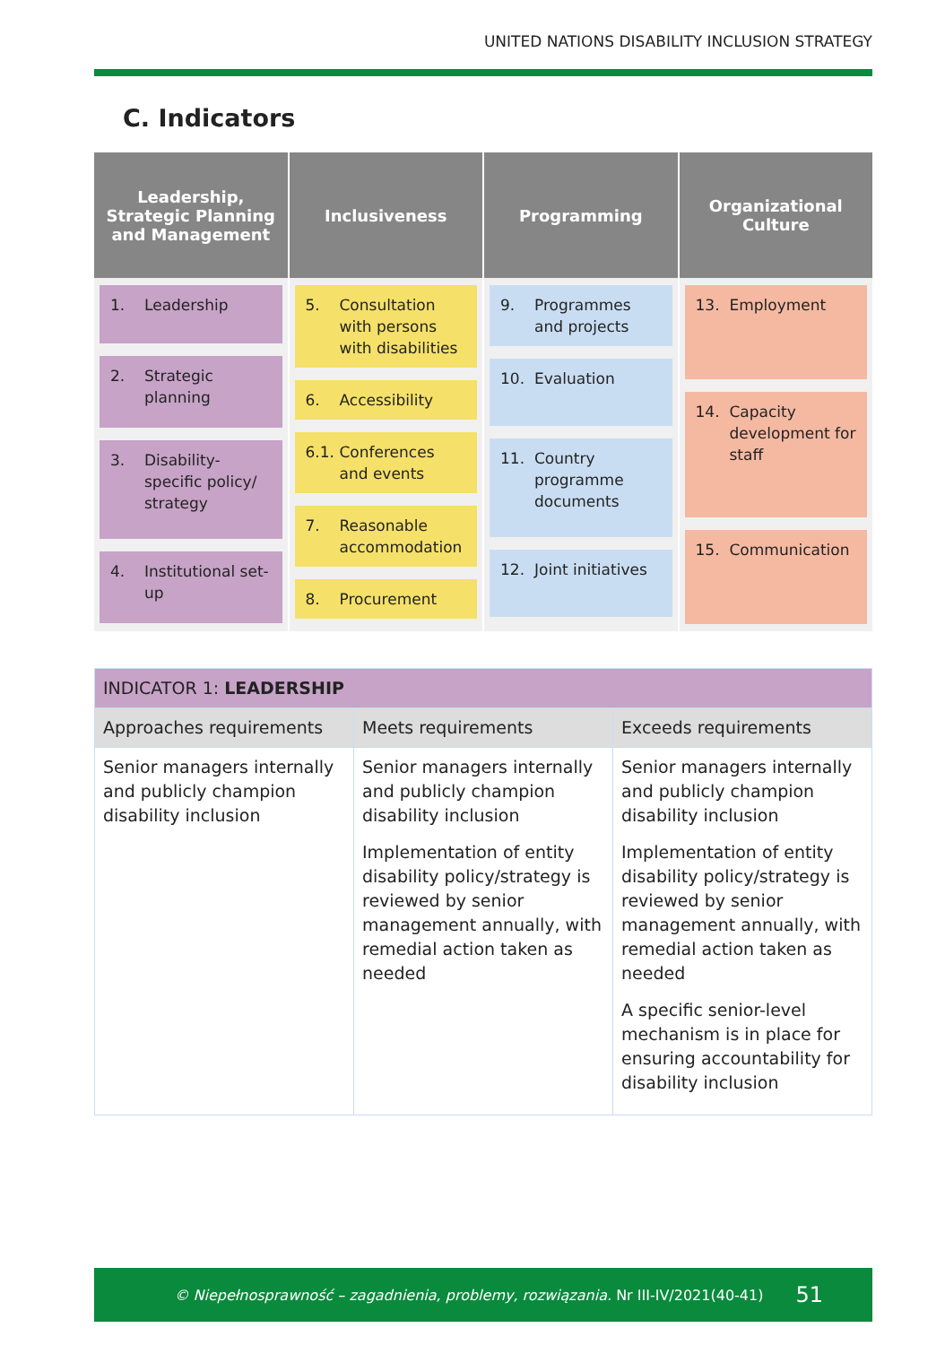UNITED NATIONS DISABILITY INCLUSION STRATEGY
C. Indicators
Leadership, Strategic Planning and Management
1. Leadership
2. Strategic planning
3. Disability-specific policy/ strategy
4. Institutional set-up
Inclusiveness
5. Consultation with persons with disabilities
6. Accessibility
6.1. Conferences and events
7. Reasonable accommodation
8. Procurement
Programming
9. Programmes and projects
10. Evaluation
11. Country programme documents
12. Joint initiatives
Organizational Culture
13. Employment
14. Capacity development for staff
15. Communication
| INDICATOR 1: LEADERSHIP | | |
| --- | --- | --- |
| Approaches requirements | Meets requirements | Exceeds requirements |
| Senior managers internally and publicly champion disability inclusion | Senior managers internally and publicly champion disability inclusion Implementation of entity disability policy/strategy is reviewed by senior management annually, with remedial action taken as needed | Senior managers internally and publicly champion disability inclusion Implementation of entity disability policy/strategy is reviewed by senior management annually, with remedial action taken as needed A specific senior-level mechanism is in place for ensuring accountability for disability inclusion |
© Niepełnosprawność – zagadnienia, problemy, rozwiązania. Nr III-IV/2021(40-41) 51